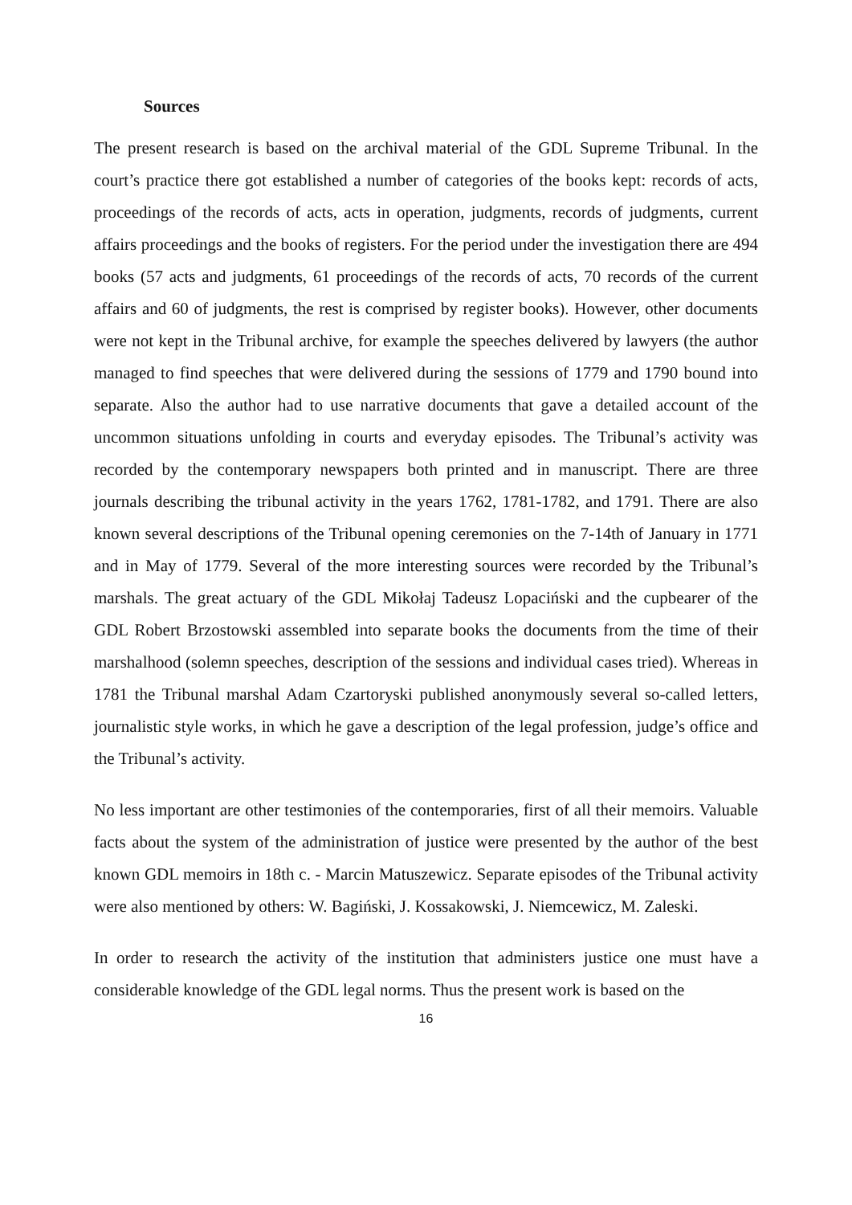Sources
The present research is based on the archival material of the GDL Supreme Tribunal. In the court’s practice there got established a number of categories of the books kept: records of acts, proceedings of the records of acts, acts in operation, judgments, records of judgments, current affairs proceedings and the books of registers. For the period under the investigation there are 494 books (57 acts and judgments, 61 proceedings of the records of acts, 70 records of the current affairs and 60 of judgments, the rest is comprised by register books). However, other documents were not kept in the Tribunal archive, for example the speeches delivered by lawyers (the author managed to find speeches that were delivered during the sessions of 1779 and 1790 bound into separate. Also the author had to use narrative documents that gave a detailed account of the uncommon situations unfolding in courts and everyday episodes. The Tribunal’s activity was recorded by the contemporary newspapers both printed and in manuscript. There are three journals describing the tribunal activity in the years 1762, 1781-1782, and 1791. There are also known several descriptions of the Tribunal opening ceremonies on the 7-14th of January in 1771 and in May of 1779. Several of the more interesting sources were recorded by the Tribunal’s marshals. The great actuary of the GDL Mikołaj Tadeusz Lopaciński and the cupbearer of the GDL Robert Brzostowski assembled into separate books the documents from the time of their marshalhood (solemn speeches, description of the sessions and individual cases tried). Whereas in 1781 the Tribunal marshal Adam Czartoryski published anonymously several so-called letters, journalistic style works, in which he gave a description of the legal profession, judge’s office and the Tribunal’s activity.
No less important are other testimonies of the contemporaries, first of all their memoirs. Valuable facts about the system of the administration of justice were presented by the author of the best known GDL memoirs in 18th c. - Marcin Matuszewicz. Separate episodes of the Tribunal activity were also mentioned by others: W. Bagiński, J. Kossakowski, J. Niemcewicz, M. Zaleski.
In order to research the activity of the institution that administers justice one must have a considerable knowledge of the GDL legal norms. Thus the present work is based on the
16